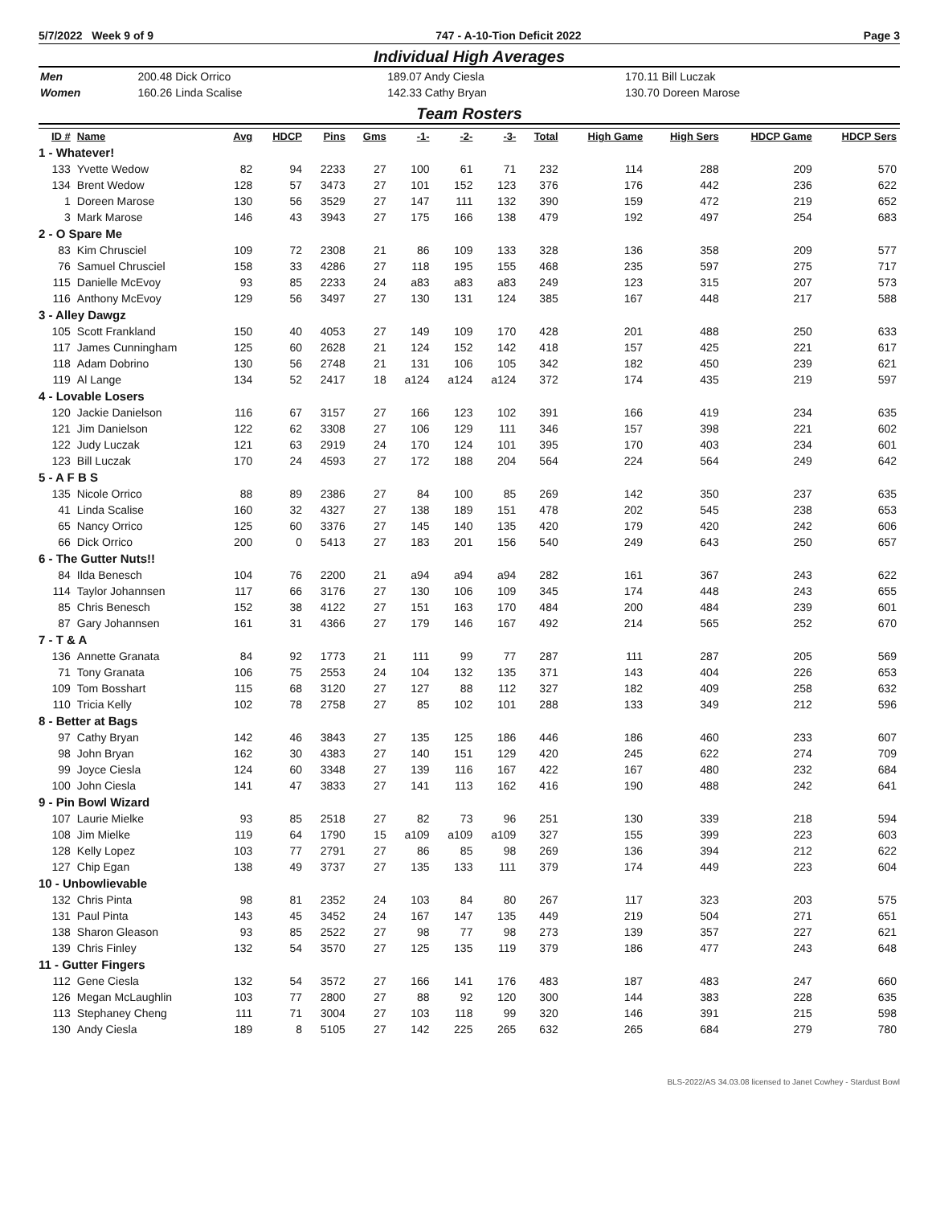5/7/2022 Week 9 of 9 747 - A-10-Tion Deficit 2022 Page 3
Individual High Averages
| Men | 200.48 Dick Orrico | 189.07 Andy Ciesla | 170.11 Bill Luczak |
| Women | 160.26 Linda Scalise | 142.33 Cathy Bryan | 130.70 Doreen Marose |
Team Rosters
| ID # | Name | Avg | HDCP | Pins | Gms | -1- | -2- | -3- | Total | High Game | High Sers | HDCP Game | HDCP Sers |
| --- | --- | --- | --- | --- | --- | --- | --- | --- | --- | --- | --- | --- | --- |
| 1 - Whatever! | | | | | | | | | | | | | |
| 133 | Yvette Wedow | 82 | 94 | 2233 | 27 | 100 | 61 | 71 | 232 | 114 | 288 | 209 | 570 |
| 134 | Brent Wedow | 128 | 57 | 3473 | 27 | 101 | 152 | 123 | 376 | 176 | 442 | 236 | 622 |
| 1 | Doreen Marose | 130 | 56 | 3529 | 27 | 147 | 111 | 132 | 390 | 159 | 472 | 219 | 652 |
| 3 | Mark Marose | 146 | 43 | 3943 | 27 | 175 | 166 | 138 | 479 | 192 | 497 | 254 | 683 |
| 2 - O Spare Me | | | | | | | | | | | | | |
| 83 | Kim Chrusciel | 109 | 72 | 2308 | 21 | 86 | 109 | 133 | 328 | 136 | 358 | 209 | 577 |
| 76 | Samuel Chrusciel | 158 | 33 | 4286 | 27 | 118 | 195 | 155 | 468 | 235 | 597 | 275 | 717 |
| 115 | Danielle McEvoy | 93 | 85 | 2233 | 24 | a83 | a83 | a83 | 249 | 123 | 315 | 207 | 573 |
| 116 | Anthony McEvoy | 129 | 56 | 3497 | 27 | 130 | 131 | 124 | 385 | 167 | 448 | 217 | 588 |
| 3 - Alley Dawgz | | | | | | | | | | | | | |
| 105 | Scott Frankland | 150 | 40 | 4053 | 27 | 149 | 109 | 170 | 428 | 201 | 488 | 250 | 633 |
| 117 | James Cunningham | 125 | 60 | 2628 | 21 | 124 | 152 | 142 | 418 | 157 | 425 | 221 | 617 |
| 118 | Adam Dobrino | 130 | 56 | 2748 | 21 | 131 | 106 | 105 | 342 | 182 | 450 | 239 | 621 |
| 119 | Al Lange | 134 | 52 | 2417 | 18 | a124 | a124 | a124 | 372 | 174 | 435 | 219 | 597 |
| 4 - Lovable Losers | | | | | | | | | | | | | |
| 120 | Jackie Danielson | 116 | 67 | 3157 | 27 | 166 | 123 | 102 | 391 | 166 | 419 | 234 | 635 |
| 121 | Jim Danielson | 122 | 62 | 3308 | 27 | 106 | 129 | 111 | 346 | 157 | 398 | 221 | 602 |
| 122 | Judy Luczak | 121 | 63 | 2919 | 24 | 170 | 124 | 101 | 395 | 170 | 403 | 234 | 601 |
| 123 | Bill Luczak | 170 | 24 | 4593 | 27 | 172 | 188 | 204 | 564 | 224 | 564 | 249 | 642 |
| 5 - A F B S | | | | | | | | | | | | | |
| 135 | Nicole Orrico | 88 | 89 | 2386 | 27 | 84 | 100 | 85 | 269 | 142 | 350 | 237 | 635 |
| 41 | Linda Scalise | 160 | 32 | 4327 | 27 | 138 | 189 | 151 | 478 | 202 | 545 | 238 | 653 |
| 65 | Nancy Orrico | 125 | 60 | 3376 | 27 | 145 | 140 | 135 | 420 | 179 | 420 | 242 | 606 |
| 66 | Dick Orrico | 200 | 0 | 5413 | 27 | 183 | 201 | 156 | 540 | 249 | 643 | 250 | 657 |
| 6 - The Gutter Nuts!! | | | | | | | | | | | | | |
| 84 | Ilda Benesch | 104 | 76 | 2200 | 21 | a94 | a94 | a94 | 282 | 161 | 367 | 243 | 622 |
| 114 | Taylor Johannsen | 117 | 66 | 3176 | 27 | 130 | 106 | 109 | 345 | 174 | 448 | 243 | 655 |
| 85 | Chris Benesch | 152 | 38 | 4122 | 27 | 151 | 163 | 170 | 484 | 200 | 484 | 239 | 601 |
| 87 | Gary Johannsen | 161 | 31 | 4366 | 27 | 179 | 146 | 167 | 492 | 214 | 565 | 252 | 670 |
| 7 - T & A | | | | | | | | | | | | | |
| 136 | Annette Granata | 84 | 92 | 1773 | 21 | 111 | 99 | 77 | 287 | 111 | 287 | 205 | 569 |
| 71 | Tony Granata | 106 | 75 | 2553 | 24 | 104 | 132 | 135 | 371 | 143 | 404 | 226 | 653 |
| 109 | Tom Bosshart | 115 | 68 | 3120 | 27 | 127 | 88 | 112 | 327 | 182 | 409 | 258 | 632 |
| 110 | Tricia Kelly | 102 | 78 | 2758 | 27 | 85 | 102 | 101 | 288 | 133 | 349 | 212 | 596 |
| 8 - Better at Bags | | | | | | | | | | | | | |
| 97 | Cathy Bryan | 142 | 46 | 3843 | 27 | 135 | 125 | 186 | 446 | 186 | 460 | 233 | 607 |
| 98 | John Bryan | 162 | 30 | 4383 | 27 | 140 | 151 | 129 | 420 | 245 | 622 | 274 | 709 |
| 99 | Joyce Ciesla | 124 | 60 | 3348 | 27 | 139 | 116 | 167 | 422 | 167 | 480 | 232 | 684 |
| 100 | John Ciesla | 141 | 47 | 3833 | 27 | 141 | 113 | 162 | 416 | 190 | 488 | 242 | 641 |
| 9 - Pin Bowl Wizard | | | | | | | | | | | | | |
| 107 | Laurie Mielke | 93 | 85 | 2518 | 27 | 82 | 73 | 96 | 251 | 130 | 339 | 218 | 594 |
| 108 | Jim Mielke | 119 | 64 | 1790 | 15 | a109 | a109 | a109 | 327 | 155 | 399 | 223 | 603 |
| 128 | Kelly Lopez | 103 | 77 | 2791 | 27 | 86 | 85 | 98 | 269 | 136 | 394 | 212 | 622 |
| 127 | Chip Egan | 138 | 49 | 3737 | 27 | 135 | 133 | 111 | 379 | 174 | 449 | 223 | 604 |
| 10 - Unbowlievable | | | | | | | | | | | | | |
| 132 | Chris Pinta | 98 | 81 | 2352 | 24 | 103 | 84 | 80 | 267 | 117 | 323 | 203 | 575 |
| 131 | Paul Pinta | 143 | 45 | 3452 | 24 | 167 | 147 | 135 | 449 | 219 | 504 | 271 | 651 |
| 138 | Sharon Gleason | 93 | 85 | 2522 | 27 | 98 | 77 | 98 | 273 | 139 | 357 | 227 | 621 |
| 139 | Chris Finley | 132 | 54 | 3570 | 27 | 125 | 135 | 119 | 379 | 186 | 477 | 243 | 648 |
| 11 - Gutter Fingers | | | | | | | | | | | | | |
| 112 | Gene Ciesla | 132 | 54 | 3572 | 27 | 166 | 141 | 176 | 483 | 187 | 483 | 247 | 660 |
| 126 | Megan McLaughlin | 103 | 77 | 2800 | 27 | 88 | 92 | 120 | 300 | 144 | 383 | 228 | 635 |
| 113 | Stephaney Cheng | 111 | 71 | 3004 | 27 | 103 | 118 | 99 | 320 | 146 | 391 | 215 | 598 |
| 130 | Andy Ciesla | 189 | 8 | 5105 | 27 | 142 | 225 | 265 | 632 | 265 | 684 | 279 | 780 |
BLS-2022/AS 34.03.08 licensed to Janet Cowhey - Stardust Bowl